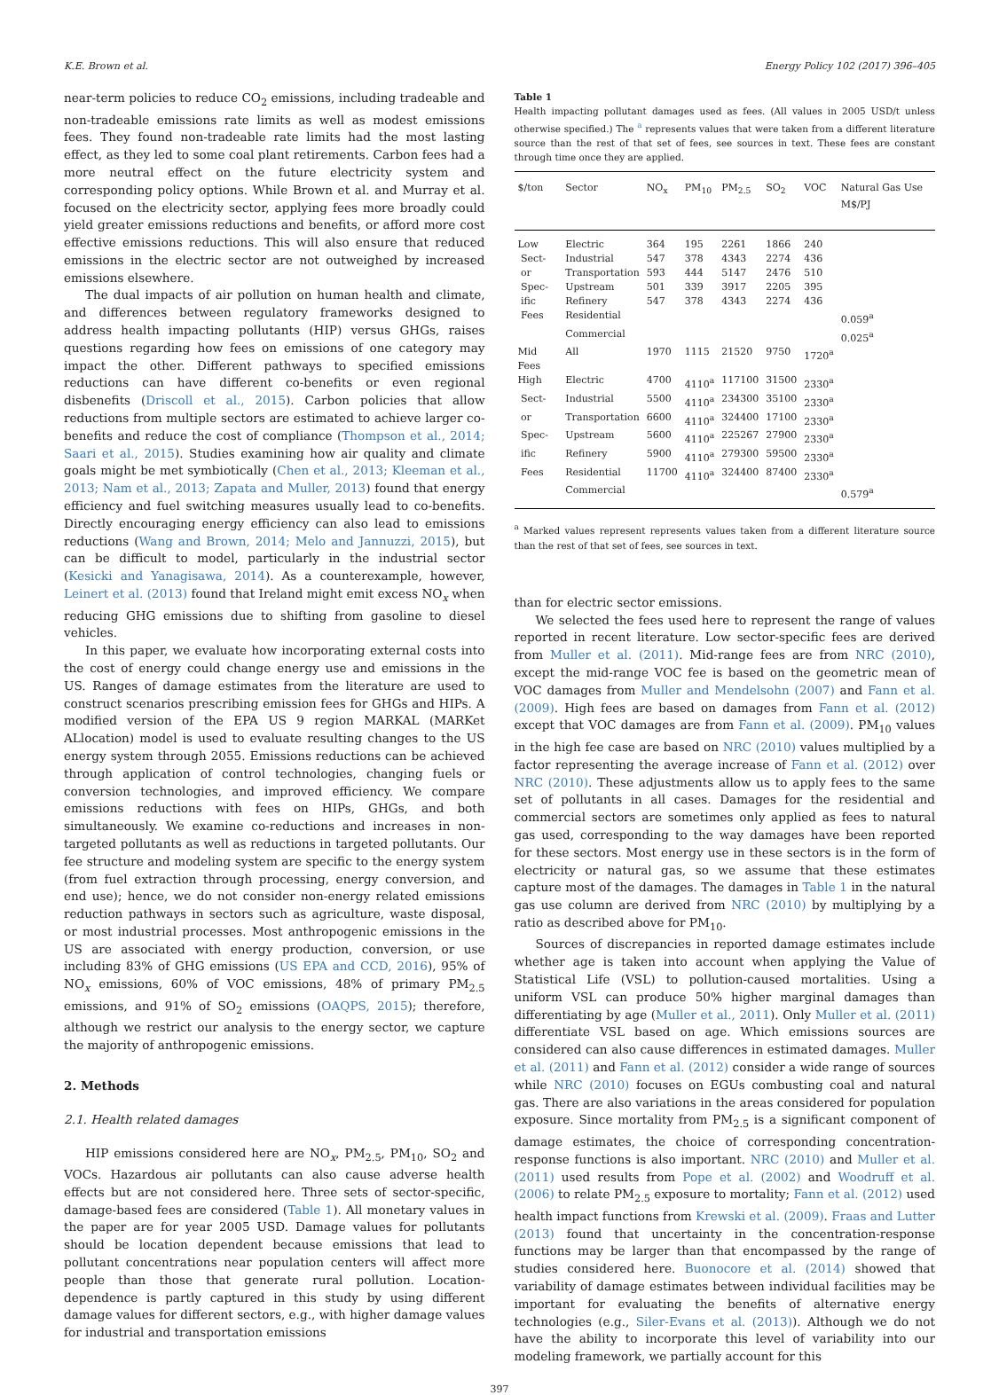K.E. Brown et al. Energy Policy 102 (2017) 396–405
near-term policies to reduce CO<sub>2</sub> emissions, including tradeable and non-tradeable emissions rate limits as well as modest emissions fees. They found non-tradeable rate limits had the most lasting effect, as they led to some coal plant retirements. Carbon fees had a more neutral effect on the future electricity system and corresponding policy options. While Brown et al. and Murray et al. focused on the electricity sector, applying fees more broadly could yield greater emissions reductions and benefits, or afford more cost effective emissions reductions. This will also ensure that reduced emissions in the electric sector are not outweighed by increased emissions elsewhere.
The dual impacts of air pollution on human health and climate, and differences between regulatory frameworks designed to address health impacting pollutants (HIP) versus GHGs, raises questions regarding how fees on emissions of one category may impact the other. Different pathways to specified emissions reductions can have different co-benefits or even regional disbenefits (Driscoll et al., 2015). Carbon policies that allow reductions from multiple sectors are estimated to achieve larger co-benefits and reduce the cost of compliance (Thompson et al., 2014; Saari et al., 2015). Studies examining how air quality and climate goals might be met symbiotically (Chen et al., 2013; Kleeman et al., 2013; Nam et al., 2013; Zapata and Muller, 2013) found that energy efficiency and fuel switching measures usually lead to co-benefits. Directly encouraging energy efficiency can also lead to emissions reductions (Wang and Brown, 2014; Melo and Jannuzzi, 2015), but can be difficult to model, particularly in the industrial sector (Kesicki and Yanagisawa, 2014). As a counterexample, however, Leinert et al. (2013) found that Ireland might emit excess NO<sub>x</sub> when reducing GHG emissions due to shifting from gasoline to diesel vehicles.
In this paper, we evaluate how incorporating external costs into the cost of energy could change energy use and emissions in the US. Ranges of damage estimates from the literature are used to construct scenarios prescribing emission fees for GHGs and HIPs. A modified version of the EPA US 9 region MARKAL (MARKet ALlocation) model is used to evaluate resulting changes to the US energy system through 2055. Emissions reductions can be achieved through application of control technologies, changing fuels or conversion technologies, and improved efficiency. We compare emissions reductions with fees on HIPs, GHGs, and both simultaneously. We examine co-reductions and increases in non-targeted pollutants as well as reductions in targeted pollutants. Our fee structure and modeling system are specific to the energy system (from fuel extraction through processing, energy conversion, and end use); hence, we do not consider non-energy related emissions reduction pathways in sectors such as agriculture, waste disposal, or most industrial processes. Most anthropogenic emissions in the US are associated with energy production, conversion, or use including 83% of GHG emissions (US EPA and CCD, 2016), 95% of NO<sub>x</sub> emissions, 60% of VOC emissions, 48% of primary PM<sub>2.5</sub> emissions, and 91% of SO<sub>2</sub> emissions (OAQPS, 2015); therefore, although we restrict our analysis to the energy sector, we capture the majority of anthropogenic emissions.
2. Methods
2.1. Health related damages
HIP emissions considered here are NO<sub>x</sub>, PM<sub>2.5</sub>, PM<sub>10</sub>, SO<sub>2</sub> and VOCs. Hazardous air pollutants can also cause adverse health effects but are not considered here. Three sets of sector-specific, damage-based fees are considered (Table 1). All monetary values in the paper are for year 2005 USD. Damage values for pollutants should be location dependent because emissions that lead to pollutant concentrations near population centers will affect more people than those that generate rural pollution. Location-dependence is partly captured in this study by using different damage values for different sectors, e.g., with higher damage values for industrial and transportation emissions
Table 1
Health impacting pollutant damages used as fees. (All values in 2005 USD/t unless otherwise specified.) The <sup>a</sup> represents values that were taken from a different literature source than the rest of that set of fees, see sources in text. These fees are constant through time once they are applied.
| $/ton | Sector | NO<sub>x</sub> | PM<sub>10</sub> | PM<sub>2.5</sub> | SO<sub>2</sub> | VOC | Natural Gas Use M$/PJ |
| --- | --- | --- | --- | --- | --- | --- | --- |
| Low | Electric | 364 | 195 | 2261 | 1866 | 240 | |
| Sect- | Industrial | 547 | 378 | 4343 | 2274 | 436 | |
| or | Transportation | 593 | 444 | 5147 | 2476 | 510 | |
| Spec- | Upstream | 501 | 339 | 3917 | 2205 | 395 | |
| ific | Refinery | 547 | 378 | 4343 | 2274 | 436 | |
| Fees | Residential | | | | | | 0.059<sup>a</sup> |
| | Commercial | | | | | | 0.025<sup>a</sup> |
| Mid Fees | All | 1970 | 1115 | 21520 | 9750 | 1720<sup>a</sup> | |
| High | Electric | 4700 | 4110<sup>a</sup> | 117100 | 31500 | 2330<sup>a</sup> | |
| Sect- | Industrial | 5500 | 4110<sup>a</sup> | 234300 | 35100 | 2330<sup>a</sup> | |
| or | Transportation | 6600 | 4110<sup>a</sup> | 324400 | 17100 | 2330<sup>a</sup> | |
| Spec- | Upstream | 5600 | 4110<sup>a</sup> | 225267 | 27900 | 2330<sup>a</sup> | |
| ific | Refinery | 5900 | 4110<sup>a</sup> | 279300 | 59500 | 2330<sup>a</sup> | |
| Fees | Residential | 11700 | 4110<sup>a</sup> | 324400 | 87400 | 2330<sup>a</sup> | |
| | Commercial | | | | | | 0.579<sup>a</sup> |
<sup>a</sup> Marked values represent represents values taken from a different literature source than the rest of that set of fees, see sources in text.
than for electric sector emissions.
We selected the fees used here to represent the range of values reported in recent literature. Low sector-specific fees are derived from Muller et al. (2011). Mid-range fees are from NRC (2010), except the mid-range VOC fee is based on the geometric mean of VOC damages from Muller and Mendelsohn (2007) and Fann et al. (2009). High fees are based on damages from Fann et al. (2012) except that VOC damages are from Fann et al. (2009). PM<sub>10</sub> values in the high fee case are based on NRC (2010) values multiplied by a factor representing the average increase of Fann et al. (2012) over NRC (2010). These adjustments allow us to apply fees to the same set of pollutants in all cases. Damages for the residential and commercial sectors are sometimes only applied as fees to natural gas used, corresponding to the way damages have been reported for these sectors. Most energy use in these sectors is in the form of electricity or natural gas, so we assume that these estimates capture most of the damages. The damages in Table 1 in the natural gas use column are derived from NRC (2010) by multiplying by a ratio as described above for PM<sub>10</sub>.
Sources of discrepancies in reported damage estimates include whether age is taken into account when applying the Value of Statistical Life (VSL) to pollution-caused mortalities. Using a uniform VSL can produce 50% higher marginal damages than differentiating by age (Muller et al., 2011). Only Muller et al. (2011) differentiate VSL based on age. Which emissions sources are considered can also cause differences in estimated damages. Muller et al. (2011) and Fann et al. (2012) consider a wide range of sources while NRC (2010) focuses on EGUs combusting coal and natural gas. There are also variations in the areas considered for population exposure. Since mortality from PM<sub>2.5</sub> is a significant component of damage estimates, the choice of corresponding concentration-response functions is also important. NRC (2010) and Muller et al. (2011) used results from Pope et al. (2002) and Woodruff et al. (2006) to relate PM<sub>2.5</sub> exposure to mortality; Fann et al. (2012) used health impact functions from Krewski et al. (2009). Fraas and Lutter (2013) found that uncertainty in the concentration-response functions may be larger than that encompassed by the range of studies considered here. Buonocore et al. (2014) showed that variability of damage estimates between individual facilities may be important for evaluating the benefits of alternative energy technologies (e.g., Siler-Evans et al. (2013)). Although we do not have the ability to incorporate this level of variability into our modeling framework, we partially account for this
397